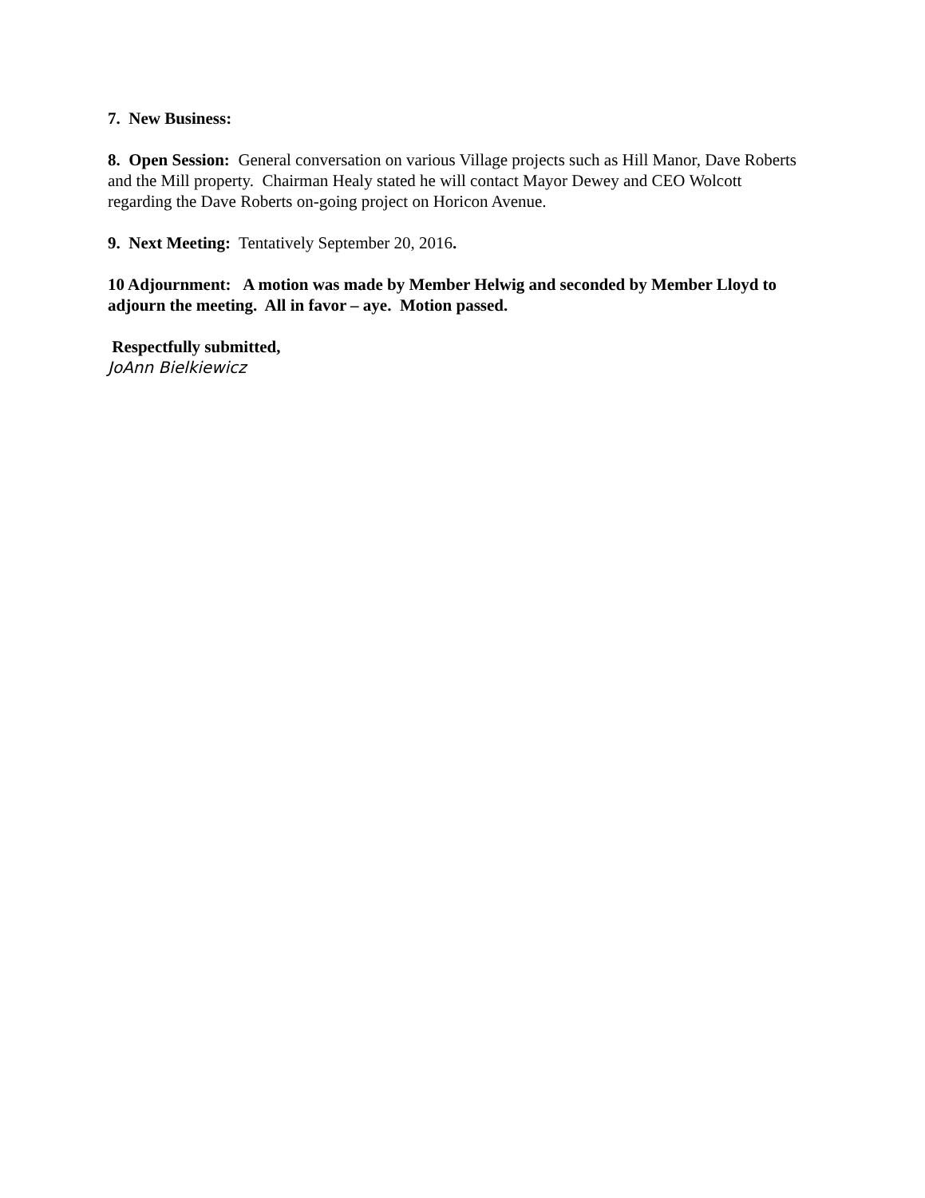7. New Business:
8. Open Session: General conversation on various Village projects such as Hill Manor, Dave Roberts and the Mill property. Chairman Healy stated he will contact Mayor Dewey and CEO Wolcott regarding the Dave Roberts on-going project on Horicon Avenue.
9. Next Meeting: Tentatively September 20, 2016.
10 Adjournment: A motion was made by Member Helwig and seconded by Member Lloyd to adjourn the meeting. All in favor – aye. Motion passed.
Respectfully submitted,
JoAnn Bielkiewicz